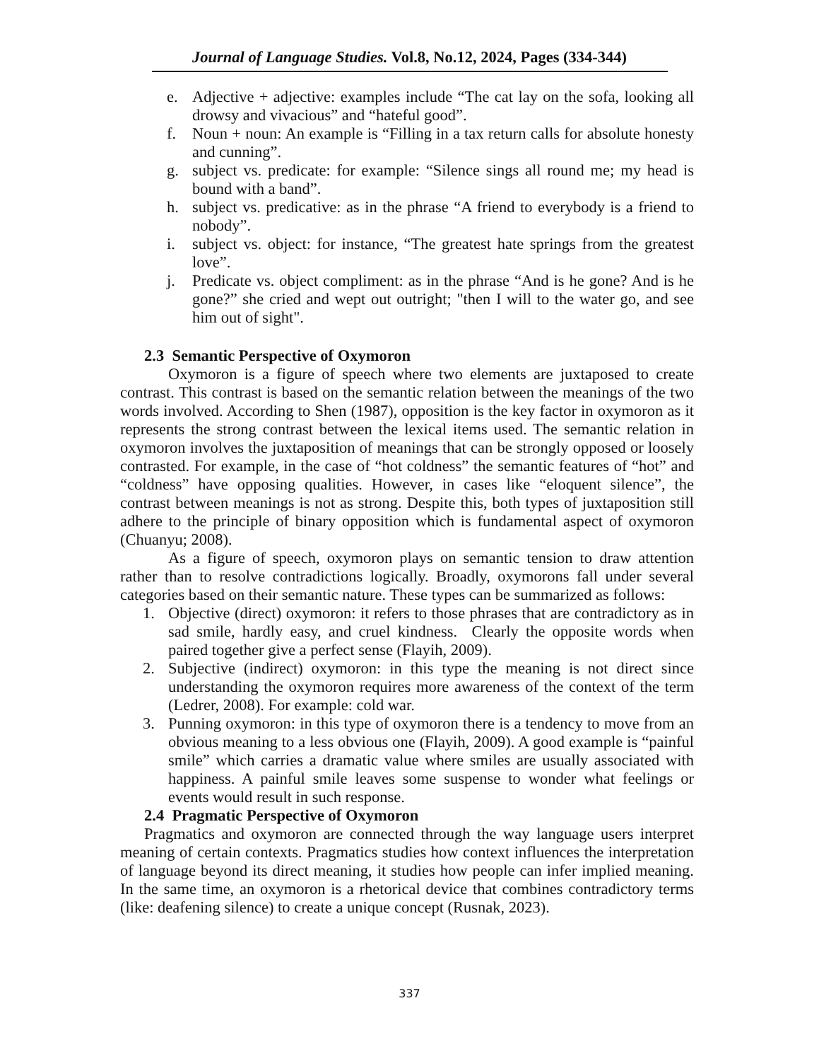Journal of Language Studies. Vol.8, No.12, 2024, Pages (334-344)
e. Adjective + adjective: examples include “The cat lay on the sofa, looking all drowsy and vivacious” and “hateful good”.
f. Noun + noun: An example is “Filling in a tax return calls for absolute honesty and cunning”.
g. subject vs. predicate: for example: “Silence sings all round me; my head is bound with a band”.
h. subject vs. predicative: as in the phrase “A friend to everybody is a friend to nobody”.
i. subject vs. object: for instance, “The greatest hate springs from the greatest love”.
j. Predicate vs. object compliment: as in the phrase “And is he gone? And is he gone?” she cried and wept out outright; "then I will to the water go, and see him out of sight".
2.3 Semantic Perspective of Oxymoron
Oxymoron is a figure of speech where two elements are juxtaposed to create contrast. This contrast is based on the semantic relation between the meanings of the two words involved. According to Shen (1987), opposition is the key factor in oxymoron as it represents the strong contrast between the lexical items used. The semantic relation in oxymoron involves the juxtaposition of meanings that can be strongly opposed or loosely contrasted. For example, in the case of “hot coldness” the semantic features of “hot” and “coldness” have opposing qualities. However, in cases like “eloquent silence”, the contrast between meanings is not as strong. Despite this, both types of juxtaposition still adhere to the principle of binary opposition which is fundamental aspect of oxymoron (Chuanyu; 2008).
As a figure of speech, oxymoron plays on semantic tension to draw attention rather than to resolve contradictions logically. Broadly, oxymorons fall under several categories based on their semantic nature. These types can be summarized as follows:
1. Objective (direct) oxymoron: it refers to those phrases that are contradictory as in sad smile, hardly easy, and cruel kindness. Clearly the opposite words when paired together give a perfect sense (Flayih, 2009).
2. Subjective (indirect) oxymoron: in this type the meaning is not direct since understanding the oxymoron requires more awareness of the context of the term (Ledrer, 2008). For example: cold war.
3. Punning oxymoron: in this type of oxymoron there is a tendency to move from an obvious meaning to a less obvious one (Flayih, 2009). A good example is “painful smile” which carries a dramatic value where smiles are usually associated with happiness. A painful smile leaves some suspense to wonder what feelings or events would result in such response.
2.4 Pragmatic Perspective of Oxymoron
Pragmatics and oxymoron are connected through the way language users interpret meaning of certain contexts. Pragmatics studies how context influences the interpretation of language beyond its direct meaning, it studies how people can infer implied meaning. In the same time, an oxymoron is a rhetorical device that combines contradictory terms (like: deafening silence) to create a unique concept (Rusnak, 2023).
337